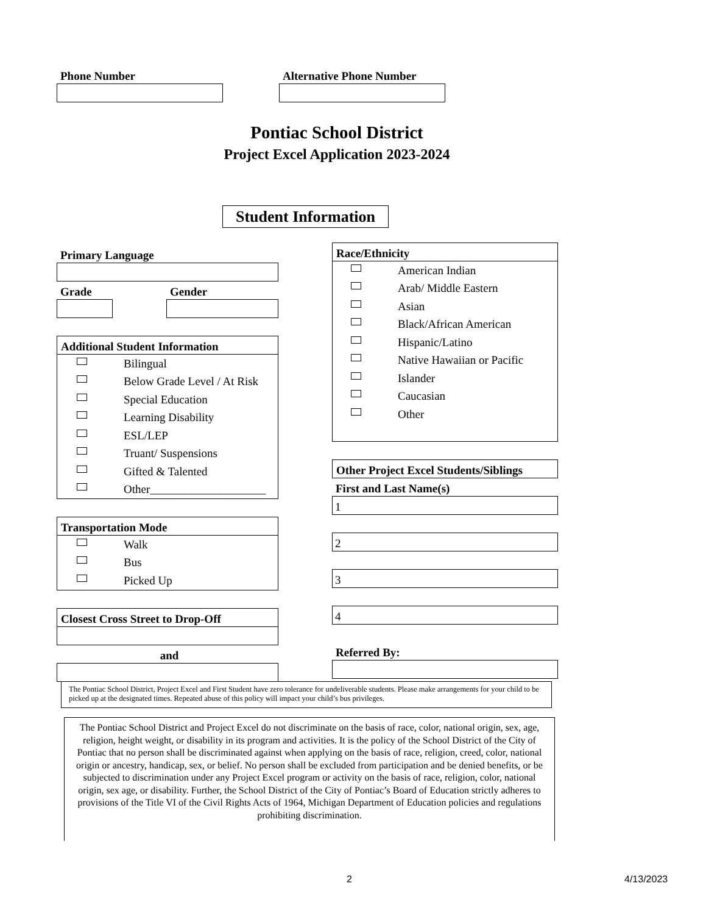Phone Number Alternative Phone Number
Pontiac School District
Project Excel Application 2023-2024
Student Information
Primary Language
Grade Gender
Additional Student Information
Bilingual
Below Grade Level / At Risk
Special Education
Learning Disability
ESL/LEP
Truant/ Suspensions
Gifted & Talented
Other____________________
Transportation Mode
Walk
Bus
Picked Up
Closest Cross Street to Drop-Off
and
Race/Ethnicity
American Indian
Arab/ Middle Eastern
Asian
Black/African American
Hispanic/Latino
Native Hawaiian or Pacific
Islander
Caucasian
Other
Other Project Excel Students/Siblings
First and Last Name(s)
1
2
3
4
Referred By:
The Pontiac School District, Project Excel and First Student have zero tolerance for undeliverable students. Please make arrangements for your child to be picked up at the designated times. Repeated abuse of this policy will impact your child’s bus privileges.
The Pontiac School District and Project Excel do not discriminate on the basis of race, color, national origin, sex, age, religion, height weight, or disability in its program and activities. It is the policy of the School District of the City of Pontiac that no person shall be discriminated against when applying on the basis of race, religion, creed, color, national origin or ancestry, handicap, sex, or belief. No person shall be excluded from participation and be denied benefits, or be subjected to discrimination under any Project Excel program or activity on the basis of race, religion, color, national origin, sex age, or disability. Further, the School District of the City of Pontiac’s Board of Education strictly adheres to provisions of the Title VI of the Civil Rights Acts of 1964, Michigan Department of Education policies and regulations prohibiting discrimination.
2 4/13/2023